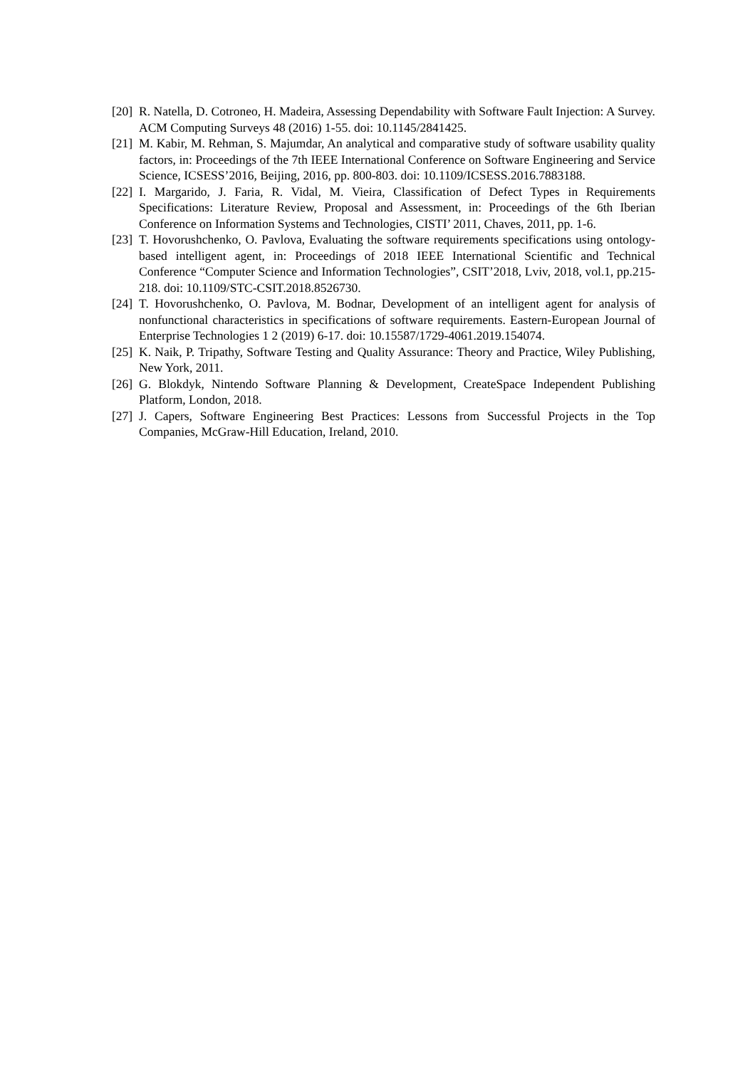[20] R. Natella, D. Cotroneo, H. Madeira, Assessing Dependability with Software Fault Injection: A Survey. ACM Computing Surveys 48 (2016) 1-55. doi: 10.1145/2841425.
[21] M. Kabir, M. Rehman, S. Majumdar, An analytical and comparative study of software usability quality factors, in: Proceedings of the 7th IEEE International Conference on Software Engineering and Service Science, ICSESS’2016, Beijing, 2016, pp. 800-803. doi: 10.1109/ICSESS.2016.7883188.
[22] I. Margarido, J. Faria, R. Vidal, M. Vieira, Classification of Defect Types in Requirements Specifications: Literature Review, Proposal and Assessment, in: Proceedings of the 6th Iberian Conference on Information Systems and Technologies, CISTI’ 2011, Chaves, 2011, pp. 1-6.
[23] T. Hovorushchenko, O. Pavlova, Evaluating the software requirements specifications using ontology-based intelligent agent, in: Proceedings of 2018 IEEE International Scientific and Technical Conference “Computer Science and Information Technologies”, CSIT’2018, Lviv, 2018, vol.1, pp.215-218. doi: 10.1109/STC-CSIT.2018.8526730.
[24] T. Hovorushchenko, O. Pavlova, M. Bodnar, Development of an intelligent agent for analysis of nonfunctional characteristics in specifications of software requirements. Eastern-European Journal of Enterprise Technologies 1 2 (2019) 6-17. doi: 10.15587/1729-4061.2019.154074.
[25] K. Naik, P. Tripathy, Software Testing and Quality Assurance: Theory and Practice, Wiley Publishing, New York, 2011.
[26] G. Blokdyk, Nintendo Software Planning & Development, CreateSpace Independent Publishing Platform, London, 2018.
[27] J. Capers, Software Engineering Best Practices: Lessons from Successful Projects in the Top Companies, McGraw-Hill Education, Ireland, 2010.